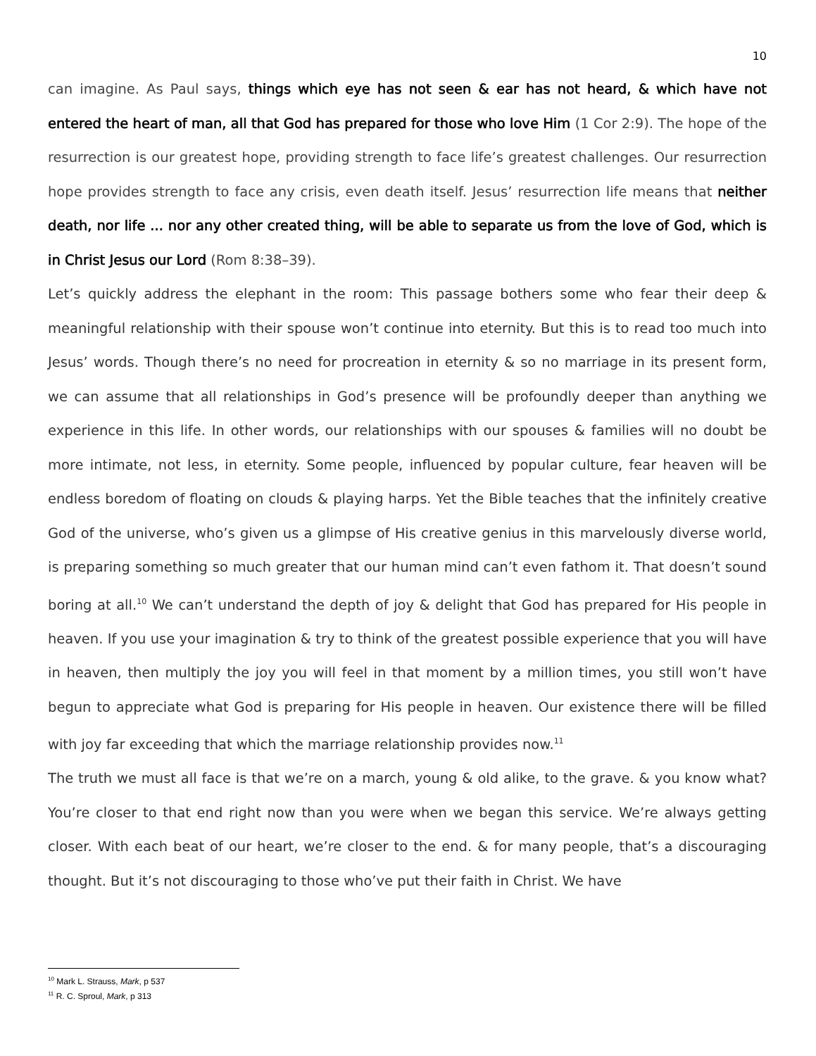10
can imagine. As Paul says, things which eye has not seen & ear has not heard, & which have not entered the heart of man, all that God has prepared for those who love Him (1 Cor 2:9). The hope of the resurrection is our greatest hope, providing strength to face life’s greatest challenges. Our resurrection hope provides strength to face any crisis, even death itself. Jesus’ resurrection life means that neither death, nor life ... nor any other created thing, will be able to separate us from the love of God, which is in Christ Jesus our Lord (Rom 8:38–39).
Let’s quickly address the elephant in the room: This passage bothers some who fear their deep & meaningful relationship with their spouse won’t continue into eternity. But this is to read too much into Jesus’ words. Though there’s no need for procreation in eternity & so no marriage in its present form, we can assume that all relationships in God’s presence will be profoundly deeper than anything we experience in this life. In other words, our relationships with our spouses & families will no doubt be more intimate, not less, in eternity. Some people, influenced by popular culture, fear heaven will be endless boredom of floating on clouds & playing harps. Yet the Bible teaches that the infinitely creative God of the universe, who’s given us a glimpse of His creative genius in this marvelously diverse world, is preparing something so much greater that our human mind can’t even fathom it. That doesn’t sound boring at all.<sup>10</sup> We can’t understand the depth of joy & delight that God has prepared for His people in heaven. If you use your imagination & try to think of the greatest possible experience that you will have in heaven, then multiply the joy you will feel in that moment by a million times, you still won’t have begun to appreciate what God is preparing for His people in heaven. Our existence there will be filled with joy far exceeding that which the marriage relationship provides now.<sup>11</sup>
The truth we must all face is that we’re on a march, young & old alike, to the grave. & you know what? You’re closer to that end right now than you were when we began this service. We’re always getting closer. With each beat of our heart, we’re closer to the end. & for many people, that’s a discouraging thought. But it’s not discouraging to those who’ve put their faith in Christ. We have
<sup>10</sup> Mark L. Strauss, Mark, p 537
<sup>11</sup> R. C. Sproul, Mark, p 313